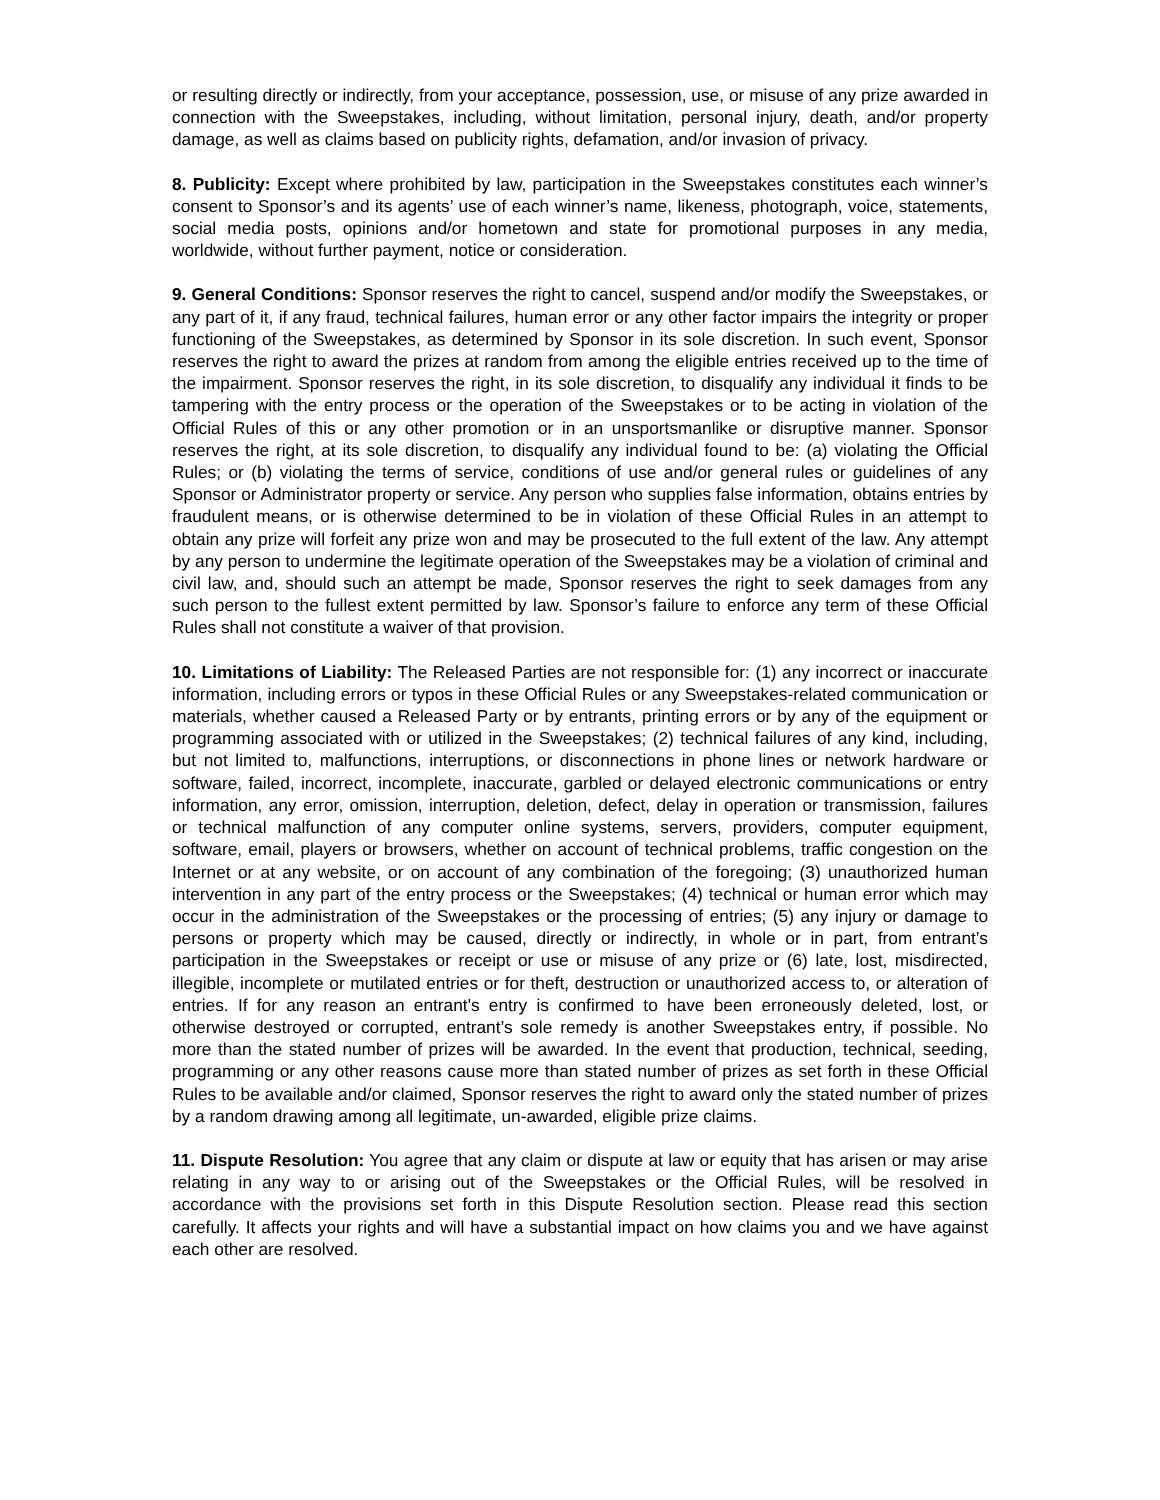or resulting directly or indirectly, from your acceptance, possession, use, or misuse of any prize awarded in connection with the Sweepstakes, including, without limitation, personal injury, death, and/or property damage, as well as claims based on publicity rights, defamation, and/or invasion of privacy.
8. Publicity: Except where prohibited by law, participation in the Sweepstakes constitutes each winner’s consent to Sponsor’s and its agents’ use of each winner’s name, likeness, photograph, voice, statements, social media posts, opinions and/or hometown and state for promotional purposes in any media, worldwide, without further payment, notice or consideration.
9. General Conditions: Sponsor reserves the right to cancel, suspend and/or modify the Sweepstakes, or any part of it, if any fraud, technical failures, human error or any other factor impairs the integrity or proper functioning of the Sweepstakes, as determined by Sponsor in its sole discretion. In such event, Sponsor reserves the right to award the prizes at random from among the eligible entries received up to the time of the impairment. Sponsor reserves the right, in its sole discretion, to disqualify any individual it finds to be tampering with the entry process or the operation of the Sweepstakes or to be acting in violation of the Official Rules of this or any other promotion or in an unsportsmanlike or disruptive manner. Sponsor reserves the right, at its sole discretion, to disqualify any individual found to be: (a) violating the Official Rules; or (b) violating the terms of service, conditions of use and/or general rules or guidelines of any Sponsor or Administrator property or service. Any person who supplies false information, obtains entries by fraudulent means, or is otherwise determined to be in violation of these Official Rules in an attempt to obtain any prize will forfeit any prize won and may be prosecuted to the full extent of the law. Any attempt by any person to undermine the legitimate operation of the Sweepstakes may be a violation of criminal and civil law, and, should such an attempt be made, Sponsor reserves the right to seek damages from any such person to the fullest extent permitted by law. Sponsor’s failure to enforce any term of these Official Rules shall not constitute a waiver of that provision.
10. Limitations of Liability: The Released Parties are not responsible for: (1) any incorrect or inaccurate information, including errors or typos in these Official Rules or any Sweepstakes-related communication or materials, whether caused a Released Party or by entrants, printing errors or by any of the equipment or programming associated with or utilized in the Sweepstakes; (2) technical failures of any kind, including, but not limited to, malfunctions, interruptions, or disconnections in phone lines or network hardware or software, failed, incorrect, incomplete, inaccurate, garbled or delayed electronic communications or entry information, any error, omission, interruption, deletion, defect, delay in operation or transmission, failures or technical malfunction of any computer online systems, servers, providers, computer equipment, software, email, players or browsers, whether on account of technical problems, traffic congestion on the Internet or at any website, or on account of any combination of the foregoing; (3) unauthorized human intervention in any part of the entry process or the Sweepstakes; (4) technical or human error which may occur in the administration of the Sweepstakes or the processing of entries; (5) any injury or damage to persons or property which may be caused, directly or indirectly, in whole or in part, from entrant’s participation in the Sweepstakes or receipt or use or misuse of any prize or (6) late, lost, misdirected, illegible, incomplete or mutilated entries or for theft, destruction or unauthorized access to, or alteration of entries. If for any reason an entrant's entry is confirmed to have been erroneously deleted, lost, or otherwise destroyed or corrupted, entrant’s sole remedy is another Sweepstakes entry, if possible. No more than the stated number of prizes will be awarded. In the event that production, technical, seeding, programming or any other reasons cause more than stated number of prizes as set forth in these Official Rules to be available and/or claimed, Sponsor reserves the right to award only the stated number of prizes by a random drawing among all legitimate, un-awarded, eligible prize claims.
11. Dispute Resolution: You agree that any claim or dispute at law or equity that has arisen or may arise relating in any way to or arising out of the Sweepstakes or the Official Rules, will be resolved in accordance with the provisions set forth in this Dispute Resolution section. Please read this section carefully. It affects your rights and will have a substantial impact on how claims you and we have against each other are resolved.